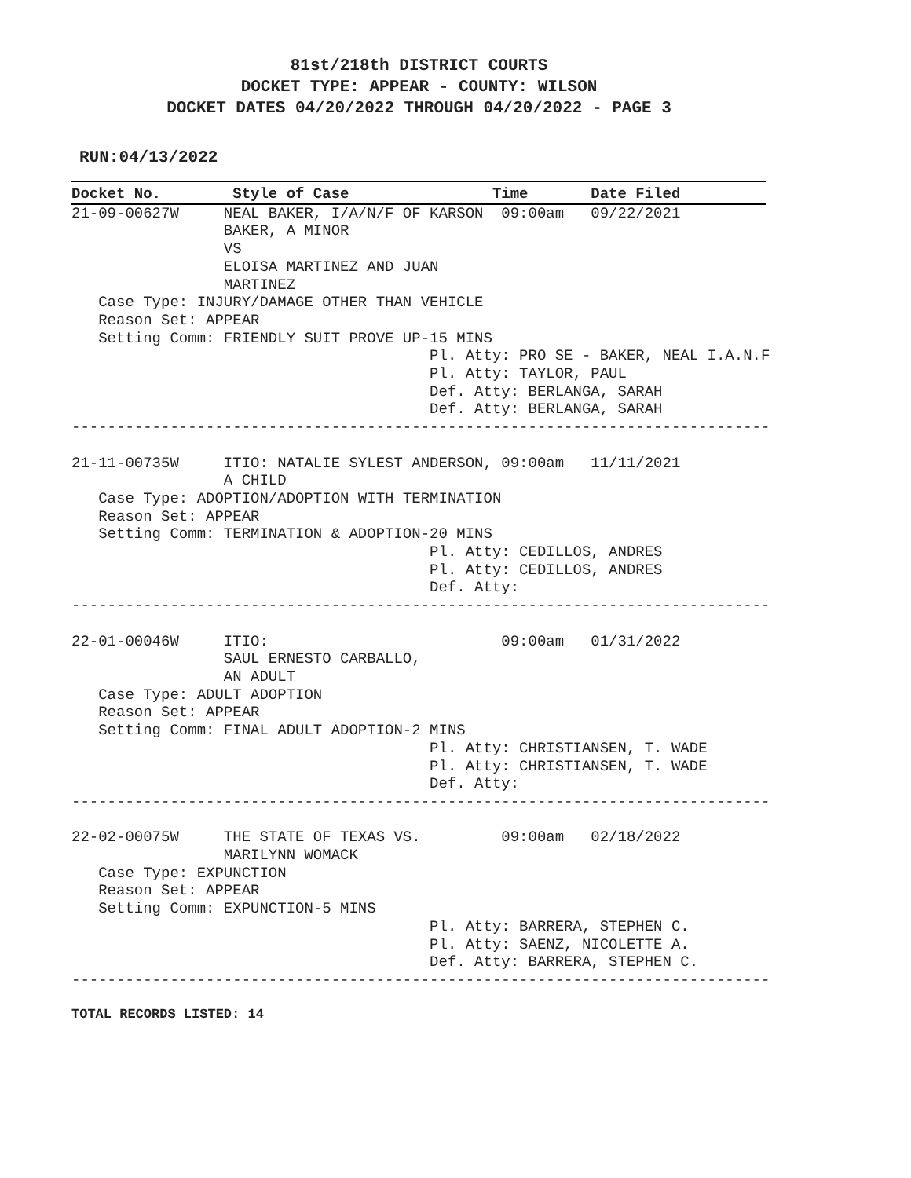81st/218th DISTRICT COURTS
DOCKET TYPE: APPEAR - COUNTY: WILSON
DOCKET DATES 04/20/2022 THROUGH 04/20/2022 - PAGE 3
RUN:04/13/2022
Docket No.        Style of Case                Time       Date Filed
21-09-00627W     NEAL BAKER, I/A/N/F OF KARSON  09:00am   09/22/2021
                 BAKER, A MINOR
                 VS
                 ELOISA MARTINEZ AND JUAN
                 MARTINEZ
   Case Type: INJURY/DAMAGE OTHER THAN VEHICLE
   Reason Set: APPEAR
   Setting Comm: FRIENDLY SUIT PROVE UP-15 MINS
                                        Pl. Atty: PRO SE - BAKER, NEAL I.A.N.F
                                        Pl. Atty: TAYLOR, PAUL
                                        Def. Atty: BERLANGA, SARAH
                                        Def. Atty: BERLANGA, SARAH
------------------------------------------------------------------------------

21-11-00735W     ITIO: NATALIE SYLEST ANDERSON, 09:00am   11/11/2021
                 A CHILD
   Case Type: ADOPTION/ADOPTION WITH TERMINATION
   Reason Set: APPEAR
   Setting Comm: TERMINATION & ADOPTION-20 MINS
                                        Pl. Atty: CEDILLOS, ANDRES
                                        Pl. Atty: CEDILLOS, ANDRES
                                        Def. Atty:
------------------------------------------------------------------------------

22-01-00046W     ITIO:                          09:00am   01/31/2022
                 SAUL ERNESTO CARBALLO,
                 AN ADULT
   Case Type: ADULT ADOPTION
   Reason Set: APPEAR
   Setting Comm: FINAL ADULT ADOPTION-2 MINS
                                        Pl. Atty: CHRISTIANSEN, T. WADE
                                        Pl. Atty: CHRISTIANSEN, T. WADE
                                        Def. Atty:
------------------------------------------------------------------------------

22-02-00075W     THE STATE OF TEXAS VS.         09:00am   02/18/2022
                 MARILYNN WOMACK
   Case Type: EXPUNCTION
   Reason Set: APPEAR
   Setting Comm: EXPUNCTION-5 MINS
                                        Pl. Atty: BARRERA, STEPHEN C.
                                        Pl. Atty: SAENZ, NICOLETTE A.
                                        Def. Atty: BARRERA, STEPHEN C.
------------------------------------------------------------------------------
TOTAL RECORDS LISTED: 14